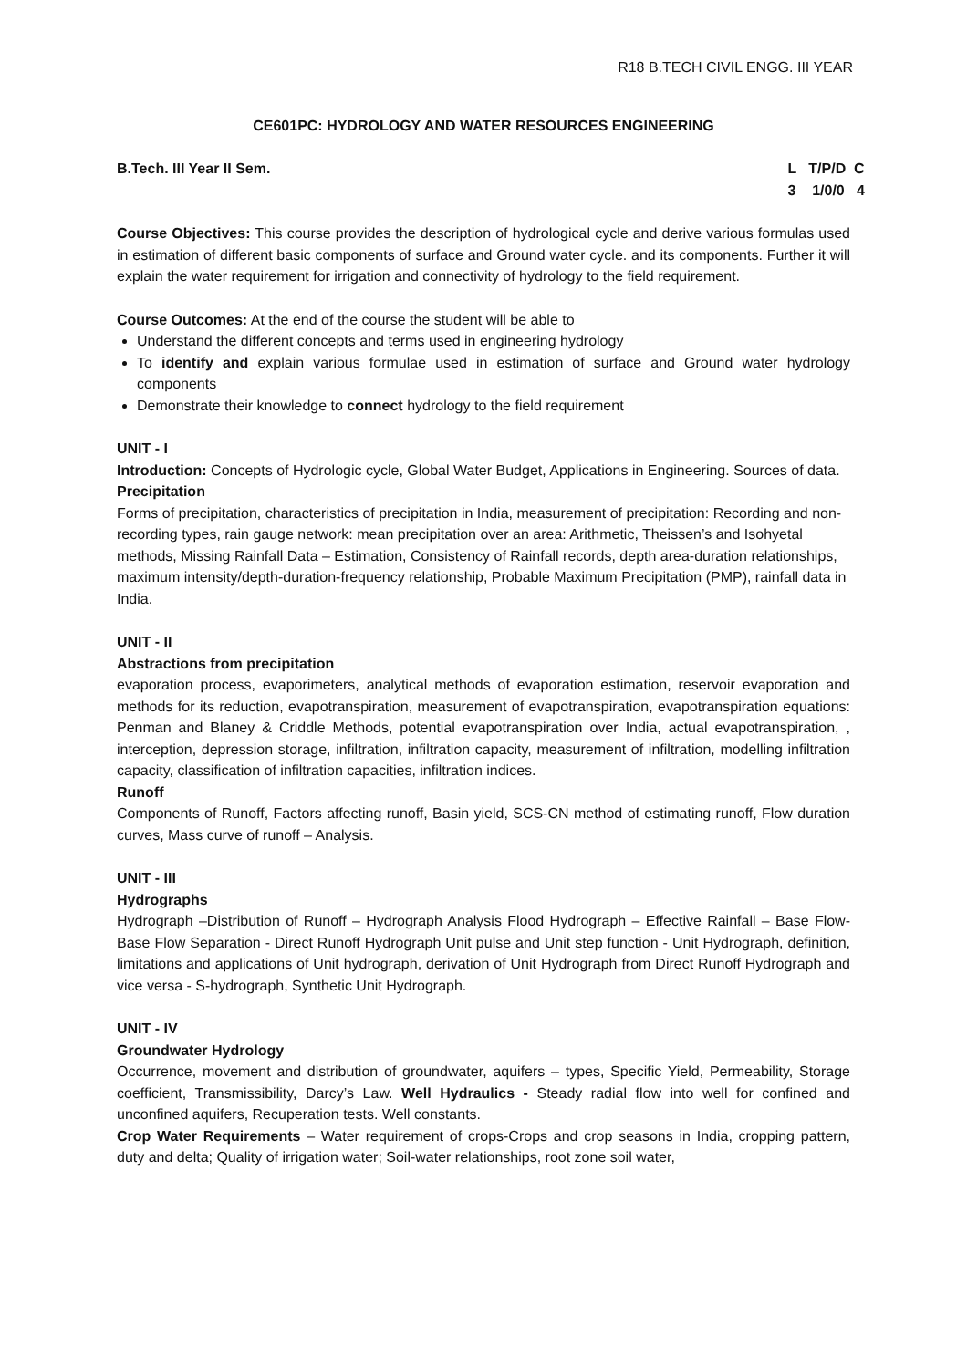R18 B.TECH CIVIL ENGG. III YEAR
CE601PC: HYDROLOGY AND WATER RESOURCES ENGINEERING
B.Tech. III Year II Sem. L T/P/D C 3 1/0/0 4
Course Objectives: This course provides the description of hydrological cycle and derive various formulas used in estimation of different basic components of surface and Ground water cycle. and its components. Further it will explain the water requirement for irrigation and connectivity of hydrology to the field requirement.
Course Outcomes: At the end of the course the student will be able to
Understand the different concepts and terms used in engineering hydrology
To identify and explain various formulae used in estimation of surface and Ground water hydrology components
Demonstrate their knowledge to connect hydrology to the field requirement
UNIT - I
Introduction: Concepts of Hydrologic cycle, Global Water Budget, Applications in Engineering. Sources of data.
Precipitation
Forms of precipitation, characteristics of precipitation in India, measurement of precipitation: Recording and non-recording types, rain gauge network: mean precipitation over an area: Arithmetic, Theissen’s and Isohyetal methods, Missing Rainfall Data – Estimation, Consistency of Rainfall records, depth area-duration relationships, maximum intensity/depth-duration-frequency relationship, Probable Maximum Precipitation (PMP), rainfall data in India.
UNIT - II
Abstractions from precipitation
evaporation process, evaporimeters, analytical methods of evaporation estimation, reservoir evaporation and methods for its reduction, evapotranspiration, measurement of evapotranspiration, evapotranspiration equations: Penman and Blaney & Criddle Methods, potential evapotranspiration over India, actual evapotranspiration, , interception, depression storage, infiltration, infiltration capacity, measurement of infiltration, modelling infiltration capacity, classification of infiltration capacities, infiltration indices.
Runoff
Components of Runoff, Factors affecting runoff, Basin yield, SCS-CN method of estimating runoff, Flow duration curves, Mass curve of runoff – Analysis.
UNIT - III
Hydrographs
Hydrograph –Distribution of Runoff – Hydrograph Analysis Flood Hydrograph – Effective Rainfall – Base Flow- Base Flow Separation - Direct Runoff Hydrograph Unit pulse and Unit step function - Unit Hydrograph, definition, limitations and applications of Unit hydrograph, derivation of Unit Hydrograph from Direct Runoff Hydrograph and vice versa - S-hydrograph, Synthetic Unit Hydrograph.
UNIT - IV
Groundwater Hydrology
Occurrence, movement and distribution of groundwater, aquifers – types, Specific Yield, Permeability, Storage coefficient, Transmissibility, Darcy’s Law. Well Hydraulics - Steady radial flow into well for confined and unconfined aquifers, Recuperation tests. Well constants.
Crop Water Requirements – Water requirement of crops-Crops and crop seasons in India, cropping pattern, duty and delta; Quality of irrigation water; Soil-water relationships, root zone soil water,